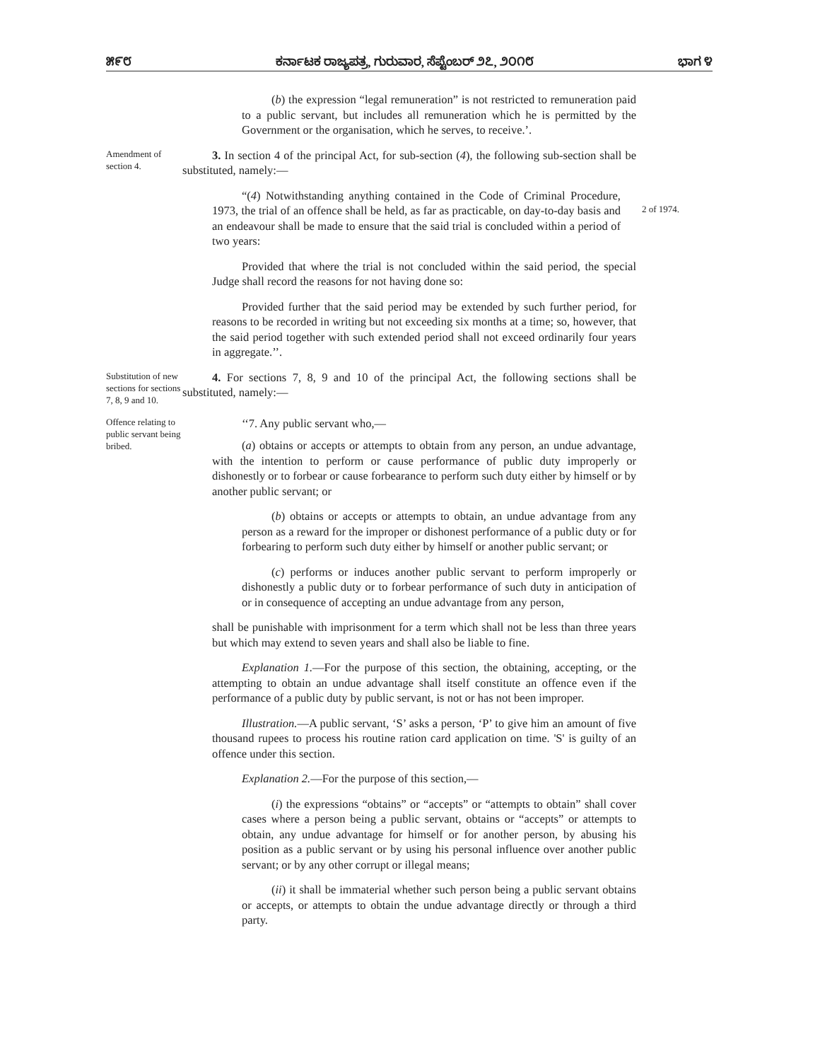೫೯೮ ಕರ್ನಾಟಕ ರಾಜ್ಯಪತ್ರ, ಗುರುವಾರ, ಸೆಪ್ಟೆಂಬರ್ ೨೭, ೨೦೧೮ ಭಾಗ ೪
(b) the expression “legal remuneration” is not restricted to remuneration paid to a public servant, but includes all remuneration which he is permitted by the Government or the organisation, which he serves, to receive.’.
Amendment of section 4.
3. In section 4 of the principal Act, for sub-section (4), the following sub-section shall be substituted, namely:—
“(4) Notwithstanding anything contained in the Code of Criminal Procedure, 1973, the trial of an offence shall be held, as far as practicable, on day-to-day basis and an endeavour shall be made to ensure that the said trial is concluded within a period of two years:
2 of 1974.
Provided that where the trial is not concluded within the said period, the special Judge shall record the reasons for not having done so:
Provided further that the said period may be extended by such further period, for reasons to be recorded in writing but not exceeding six months at a time; so, however, that the said period together with such extended period shall not exceed ordinarily four years in aggregate.’’.
Substitution of new sections for sections 7, 8, 9 and 10.
4. For sections 7, 8, 9 and 10 of the principal Act, the following sections shall be substituted, namely:—
Offence relating to public servant being bribed.
‘‘7. Any public servant who,—
(a) obtains or accepts or attempts to obtain from any person, an undue advantage, with the intention to perform or cause performance of public duty improperly or dishonestly or to forbear or cause forbearance to perform such duty either by himself or by another public servant; or
(b) obtains or accepts or attempts to obtain, an undue advantage from any person as a reward for the improper or dishonest performance of a public duty or for forbearing to perform such duty either by himself or another public servant; or
(c) performs or induces another public servant to perform improperly or dishonestly a public duty or to forbear performance of such duty in anticipation of or in consequence of accepting an undue advantage from any person,
shall be punishable with imprisonment for a term which shall not be less than three years but which may extend to seven years and shall also be liable to fine.
Explanation 1.—For the purpose of this section, the obtaining, accepting, or the attempting to obtain an undue advantage shall itself constitute an offence even if the performance of a public duty by public servant, is not or has not been improper.
Illustration.—A public servant, ‘S’ asks a person, ‘P’ to give him an amount of five thousand rupees to process his routine ration card application on time. 'S' is guilty of an offence under this section.
Explanation 2.—For the purpose of this section,—
(i) the expressions “obtains” or “accepts” or “attempts to obtain” shall cover cases where a person being a public servant, obtains or “accepts” or attempts to obtain, any undue advantage for himself or for another person, by abusing his position as a public servant or by using his personal influence over another public servant; or by any other corrupt or illegal means;
(ii) it shall be immaterial whether such person being a public servant obtains or accepts, or attempts to obtain the undue advantage directly or through a third party.